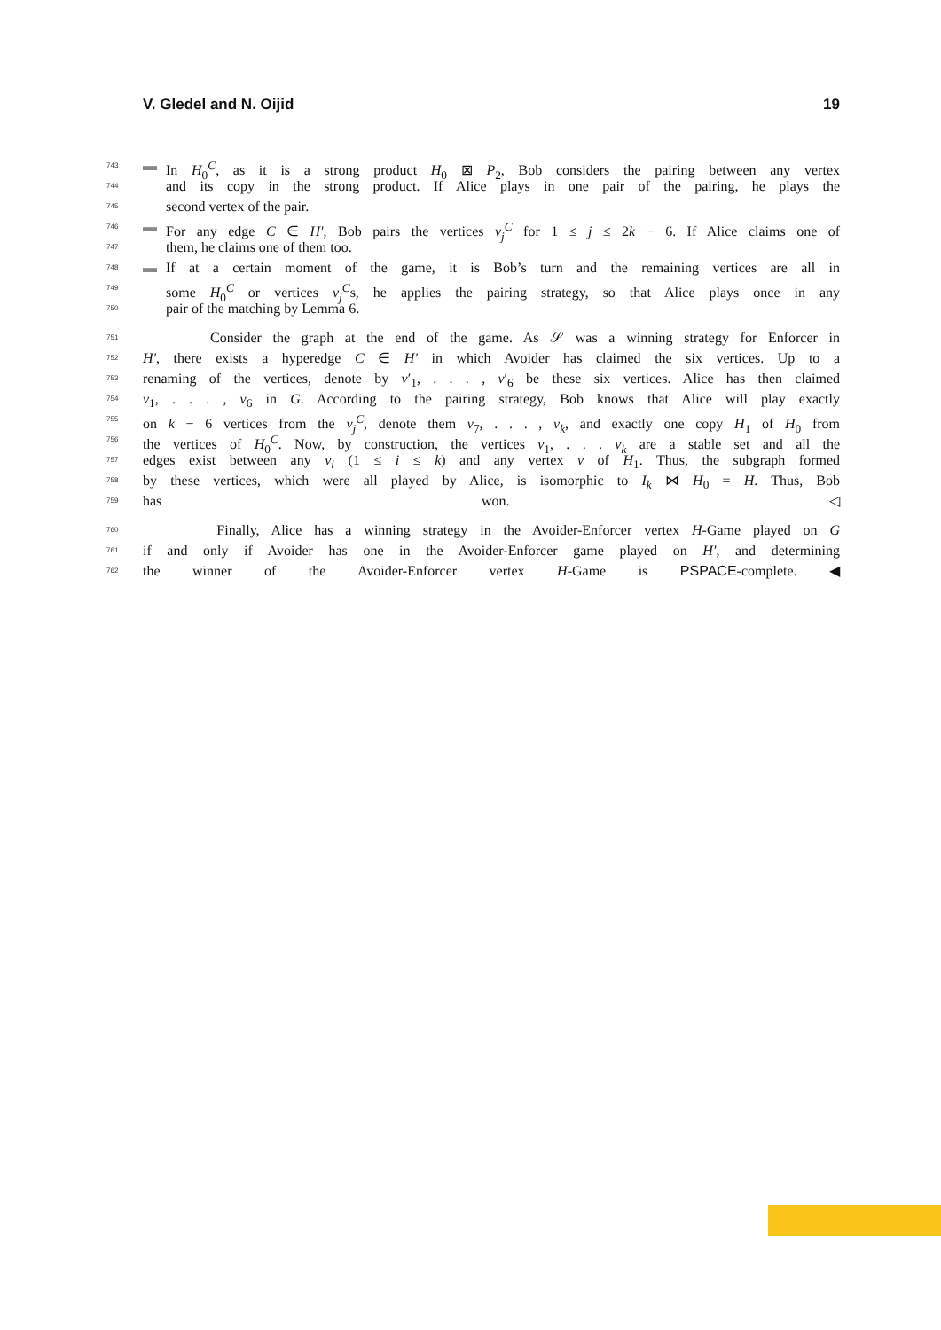V. Gledel and N. Oijid 19
743 ▬ In H<sub>0</sub><sup>C</sup>, as it is a strong product H<sub>0</sub> ⊠ P<sub>2</sub>, Bob considers the pairing between any vertex
744 and its copy in the strong product. If Alice plays in one pair of the pairing, he plays the
745 second vertex of the pair.
746 ▬ For any edge C ∈ H′, Bob pairs the vertices v<sub>j</sub><sup>C</sup> for 1 ≤ j ≤ 2k − 6. If Alice claims one of
747 them, he claims one of them too.
748 ▬ If at a certain moment of the game, it is Bob’s turn and the remaining vertices are all in
749 some H<sub>0</sub><sup>C</sup> or vertices v<sub>j</sub><sup>C</sup>s, he applies the pairing strategy, so that Alice plays once in any
750 pair of the matching by Lemma 6.
751 Consider the graph at the end of the game. As 𝒮 was a winning strategy for Enforcer in
752 H′, there exists a hyperedge C ∈ H′ in which Avoider has claimed the six vertices. Up to a
753 renaming of the vertices, denote by v′<sub>1</sub>, . . . , v′<sub>6</sub> be these six vertices. Alice has then claimed
754 v<sub>1</sub>, . . . , v<sub>6</sub> in G. According to the pairing strategy, Bob knows that Alice will play exactly
755 on k − 6 vertices from the v<sub>j</sub><sup>C</sup>, denote them v<sub>7</sub>, . . . , v<sub>k</sub>, and exactly one copy H<sub>1</sub> of H<sub>0</sub> from
756 the vertices of H<sub>0</sub><sup>C</sup>. Now, by construction, the vertices v<sub>1</sub>, . . . v<sub>k</sub> are a stable set and all the
757 edges exist between any v<sub>i</sub> (1 ≤ i ≤ k) and any vertex v of H<sub>1</sub>. Thus, the subgraph formed
758 by these vertices, which were all played by Alice, is isomorphic to I<sub>k</sub> ⋈ H<sub>0</sub> = H. Thus, Bob
759 has won. ◁
760 Finally, Alice has a winning strategy in the Avoider-Enforcer vertex H-Game played on G
761 if and only if Avoider has one in the Avoider-Enforcer game played on H′, and determining
762 the winner of the Avoider-Enforcer vertex H-Game is PSPACE-complete. ◀